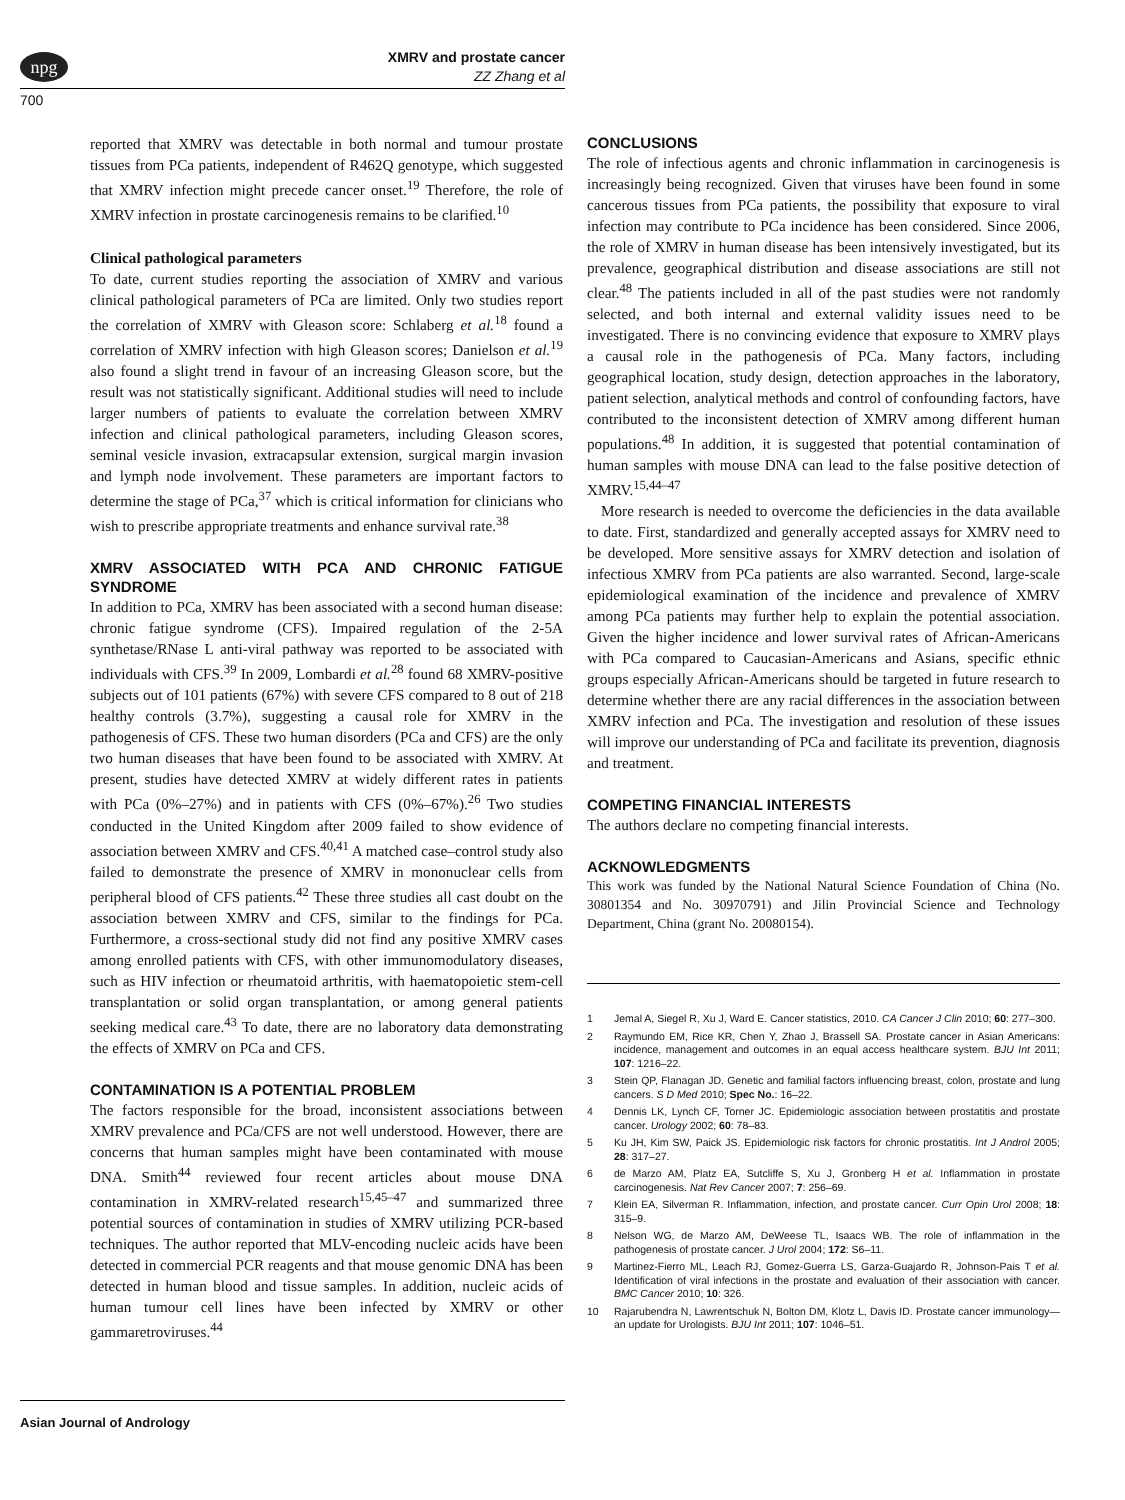npg
XMRV and prostate cancer
ZZ Zhang et al
700
reported that XMRV was detectable in both normal and tumour prostate tissues from PCa patients, independent of R462Q genotype, which suggested that XMRV infection might precede cancer onset.<sup>19</sup> Therefore, the role of XMRV infection in prostate carcinogenesis remains to be clarified.<sup>10</sup>
Clinical pathological parameters
To date, current studies reporting the association of XMRV and various clinical pathological parameters of PCa are limited. Only two studies report the correlation of XMRV with Gleason score: Schlaberg et al.<sup>18</sup> found a correlation of XMRV infection with high Gleason scores; Danielson et al.<sup>19</sup> also found a slight trend in favour of an increasing Gleason score, but the result was not statistically significant. Additional studies will need to include larger numbers of patients to evaluate the correlation between XMRV infection and clinical pathological parameters, including Gleason scores, seminal vesicle invasion, extracapsular extension, surgical margin invasion and lymph node involvement. These parameters are important factors to determine the stage of PCa,<sup>37</sup> which is critical information for clinicians who wish to prescribe appropriate treatments and enhance survival rate.<sup>38</sup>
XMRV ASSOCIATED WITH PCA AND CHRONIC FATIGUE SYNDROME
In addition to PCa, XMRV has been associated with a second human disease: chronic fatigue syndrome (CFS). Impaired regulation of the 2-5A synthetase/RNase L anti-viral pathway was reported to be associated with individuals with CFS.<sup>39</sup> In 2009, Lombardi et al.<sup>28</sup> found 68 XMRV-positive subjects out of 101 patients (67%) with severe CFS compared to 8 out of 218 healthy controls (3.7%), suggesting a causal role for XMRV in the pathogenesis of CFS. These two human disorders (PCa and CFS) are the only two human diseases that have been found to be associated with XMRV. At present, studies have detected XMRV at widely different rates in patients with PCa (0%–27%) and in patients with CFS (0%–67%).<sup>26</sup> Two studies conducted in the United Kingdom after 2009 failed to show evidence of association between XMRV and CFS.<sup>40,41</sup> A matched case–control study also failed to demonstrate the presence of XMRV in mononuclear cells from peripheral blood of CFS patients.<sup>42</sup> These three studies all cast doubt on the association between XMRV and CFS, similar to the findings for PCa. Furthermore, a cross-sectional study did not find any positive XMRV cases among enrolled patients with CFS, with other immunomodulatory diseases, such as HIV infection or rheumatoid arthritis, with haematopoietic stem-cell transplantation or solid organ transplantation, or among general patients seeking medical care.<sup>43</sup> To date, there are no laboratory data demonstrating the effects of XMRV on PCa and CFS.
CONTAMINATION IS A POTENTIAL PROBLEM
The factors responsible for the broad, inconsistent associations between XMRV prevalence and PCa/CFS are not well understood. However, there are concerns that human samples might have been contaminated with mouse DNA. Smith<sup>44</sup> reviewed four recent articles about mouse DNA contamination in XMRV-related research<sup>15,45–47</sup> and summarized three potential sources of contamination in studies of XMRV utilizing PCR-based techniques. The author reported that MLV-encoding nucleic acids have been detected in commercial PCR reagents and that mouse genomic DNA has been detected in human blood and tissue samples. In addition, nucleic acids of human tumour cell lines have been infected by XMRV or other gammaretroviruses.<sup>44</sup>
CONCLUSIONS
The role of infectious agents and chronic inflammation in carcinogenesis is increasingly being recognized. Given that viruses have been found in some cancerous tissues from PCa patients, the possibility that exposure to viral infection may contribute to PCa incidence has been considered. Since 2006, the role of XMRV in human disease has been intensively investigated, but its prevalence, geographical distribution and disease associations are still not clear.<sup>48</sup> The patients included in all of the past studies were not randomly selected, and both internal and external validity issues need to be investigated. There is no convincing evidence that exposure to XMRV plays a causal role in the pathogenesis of PCa. Many factors, including geographical location, study design, detection approaches in the laboratory, patient selection, analytical methods and control of confounding factors, have contributed to the inconsistent detection of XMRV among different human populations.<sup>48</sup> In addition, it is suggested that potential contamination of human samples with mouse DNA can lead to the false positive detection of XMRV.<sup>15,44–47</sup>
More research is needed to overcome the deficiencies in the data available to date. First, standardized and generally accepted assays for XMRV need to be developed. More sensitive assays for XMRV detection and isolation of infectious XMRV from PCa patients are also warranted. Second, large-scale epidemiological examination of the incidence and prevalence of XMRV among PCa patients may further help to explain the potential association. Given the higher incidence and lower survival rates of African-Americans with PCa compared to Caucasian-Americans and Asians, specific ethnic groups especially African-Americans should be targeted in future research to determine whether there are any racial differences in the association between XMRV infection and PCa. The investigation and resolution of these issues will improve our understanding of PCa and facilitate its prevention, diagnosis and treatment.
COMPETING FINANCIAL INTERESTS
The authors declare no competing financial interests.
ACKNOWLEDGMENTS
This work was funded by the National Natural Science Foundation of China (No. 30801354 and No. 30970791) and Jilin Provincial Science and Technology Department, China (grant No. 20080154).
1 Jemal A, Siegel R, Xu J, Ward E. Cancer statistics, 2010. CA Cancer J Clin 2010; 60: 277–300.
2 Raymundo EM, Rice KR, Chen Y, Zhao J, Brassell SA. Prostate cancer in Asian Americans: incidence, management and outcomes in an equal access healthcare system. BJU Int 2011; 107: 1216–22.
3 Stein QP, Flanagan JD. Genetic and familial factors influencing breast, colon, prostate and lung cancers. S D Med 2010; Spec No.: 16–22.
4 Dennis LK, Lynch CF, Torner JC. Epidemiologic association between prostatitis and prostate cancer. Urology 2002; 60: 78–83.
5 Ku JH, Kim SW, Paick JS. Epidemiologic risk factors for chronic prostatitis. Int J Androl 2005; 28: 317–27.
6 de Marzo AM, Platz EA, Sutcliffe S, Xu J, Gronberg H et al. Inflammation in prostate carcinogenesis. Nat Rev Cancer 2007; 7: 256–69.
7 Klein EA, Silverman R. Inflammation, infection, and prostate cancer. Curr Opin Urol 2008; 18: 315–9.
8 Nelson WG, de Marzo AM, DeWeese TL, Isaacs WB. The role of inflammation in the pathogenesis of prostate cancer. J Urol 2004; 172: S6–11.
9 Martinez-Fierro ML, Leach RJ, Gomez-Guerra LS, Garza-Guajardo R, Johnson-Pais T et al. Identification of viral infections in the prostate and evaluation of their association with cancer. BMC Cancer 2010; 10: 326.
10 Rajarubendra N, Lawrentschuk N, Bolton DM, Klotz L, Davis ID. Prostate cancer immunology—an update for Urologists. BJU Int 2011; 107: 1046–51.
Asian Journal of Andrology